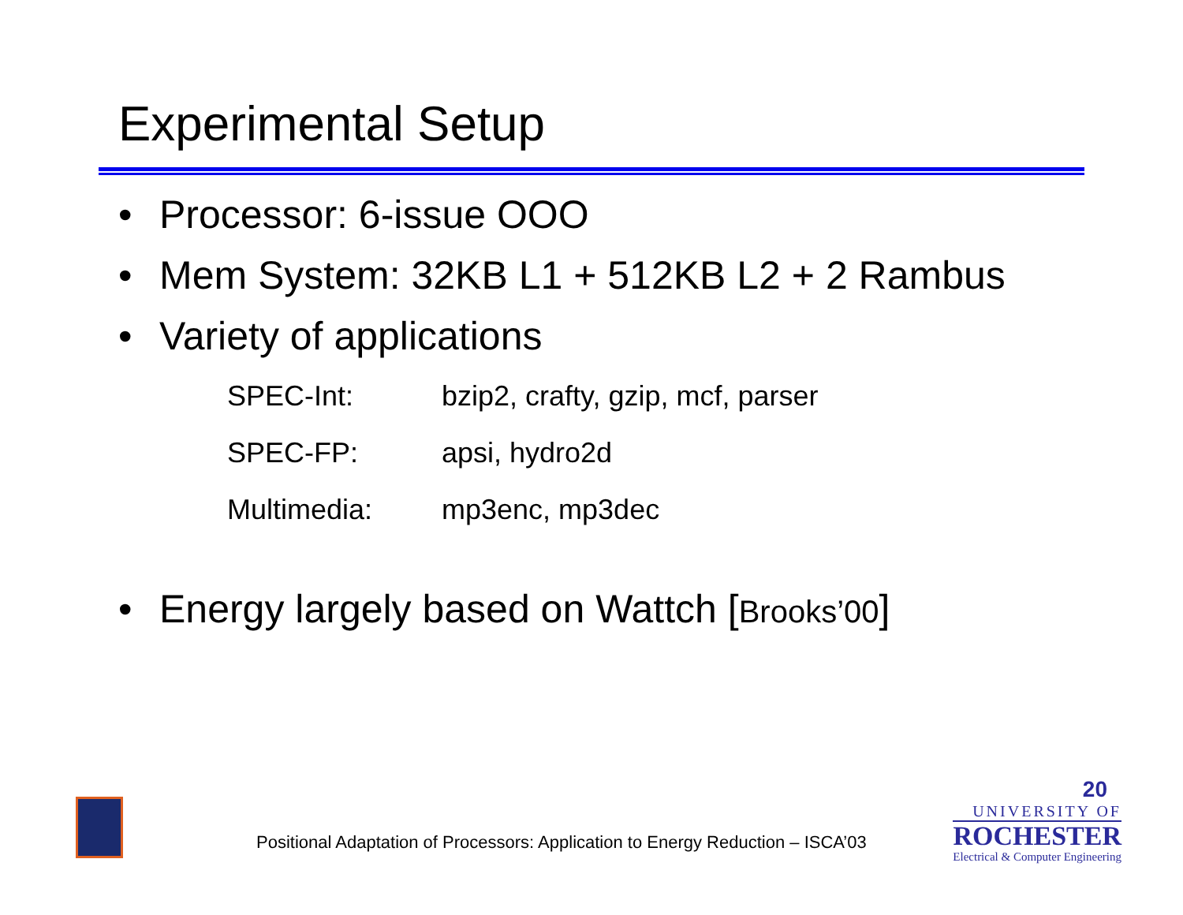Experimental Setup
• Processor: 6-issue OOO
• Mem System: 32KB L1 + 512KB L2 + 2 Rambus
• Variety of applications
| SPEC-Int: | bzip2, crafty, gzip, mcf, parser |
| SPEC-FP: | apsi, hydro2d |
| Multimedia: | mp3enc, mp3dec |
• Energy largely based on Wattch [Brooks’00]
Positional Adaptation of Processors: Application to Energy Reduction – ISCA’03
20
UNIVERSITY OF
ROCHESTER
Electrical & Computer Engineering